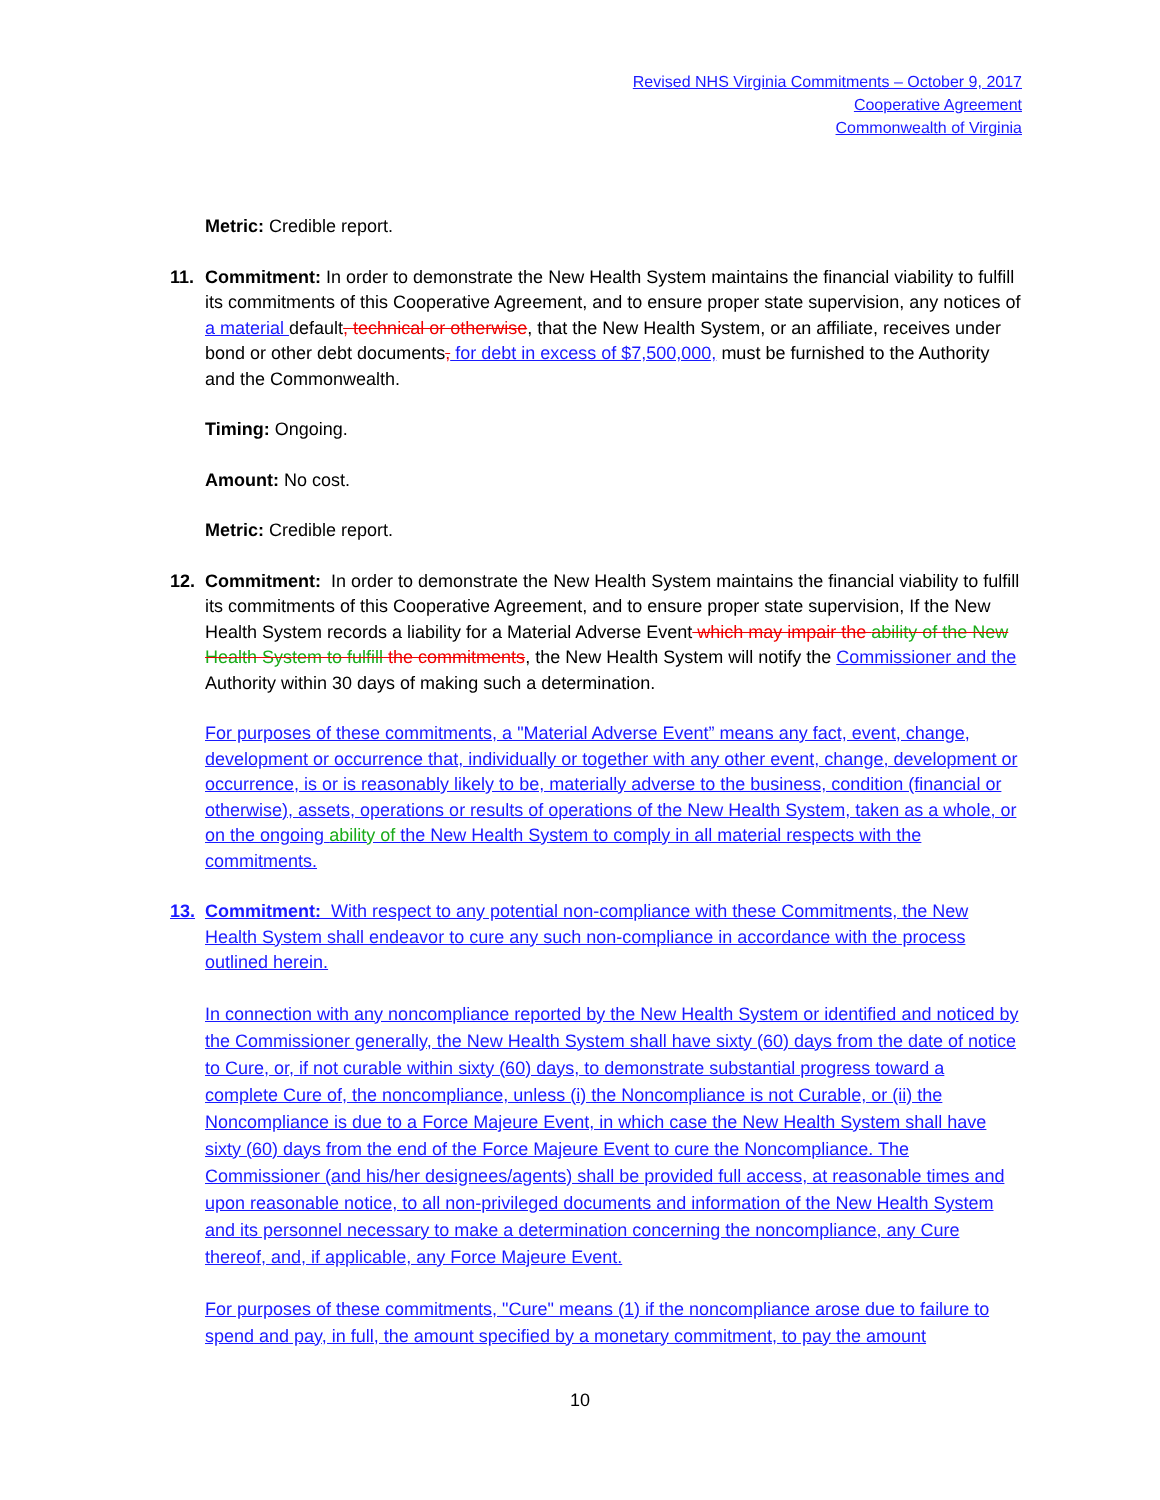Revised NHS Virginia Commitments – October 9, 2017
Cooperative Agreement
Commonwealth of Virginia
Metric: Credible report.
11. Commitment: In order to demonstrate the New Health System maintains the financial viability to fulfill its commitments of this Cooperative Agreement, and to ensure proper state supervision, any notices of a material default, technical or otherwise, that the New Health System, or an affiliate, receives under bond or other debt documents, for debt in excess of $7,500,000, must be furnished to the Authority and the Commonwealth.
Timing: Ongoing.
Amount: No cost.
Metric: Credible report.
12. Commitment: In order to demonstrate the New Health System maintains the financial viability to fulfill its commitments of this Cooperative Agreement, and to ensure proper state supervision, If the New Health System records a liability for a Material Adverse Event which may impair the ability of the New Health System to fulfill the commitments, the New Health System will notify the Commissioner and the Authority within 30 days of making such a determination.
For purposes of these commitments, a "Material Adverse Event” means any fact, event, change, development or occurrence that, individually or together with any other event, change, development or occurrence, is or is reasonably likely to be, materially adverse to the business, condition (financial or otherwise), assets, operations or results of operations of the New Health System, taken as a whole, or on the ongoing ability of the New Health System to comply in all material respects with the commitments.
13. Commitment: With respect to any potential non-compliance with these Commitments, the New Health System shall endeavor to cure any such non-compliance in accordance with the process outlined herein.
In connection with any noncompliance reported by the New Health System or identified and noticed by the Commissioner generally, the New Health System shall have sixty (60) days from the date of notice to Cure, or, if not curable within sixty (60) days, to demonstrate substantial progress toward a complete Cure of, the noncompliance, unless (i) the Noncompliance is not Curable, or (ii) the Noncompliance is due to a Force Majeure Event, in which case the New Health System shall have sixty (60) days from the end of the Force Majeure Event to cure the Noncompliance. The Commissioner (and his/her designees/agents) shall be provided full access, at reasonable times and upon reasonable notice, to all non-privileged documents and information of the New Health System and its personnel necessary to make a determination concerning the noncompliance, any Cure thereof, and, if applicable, any Force Majeure Event.
For purposes of these commitments, "Cure" means (1) if the noncompliance arose due to failure to spend and pay, in full, the amount specified by a monetary commitment, to pay the amount
10